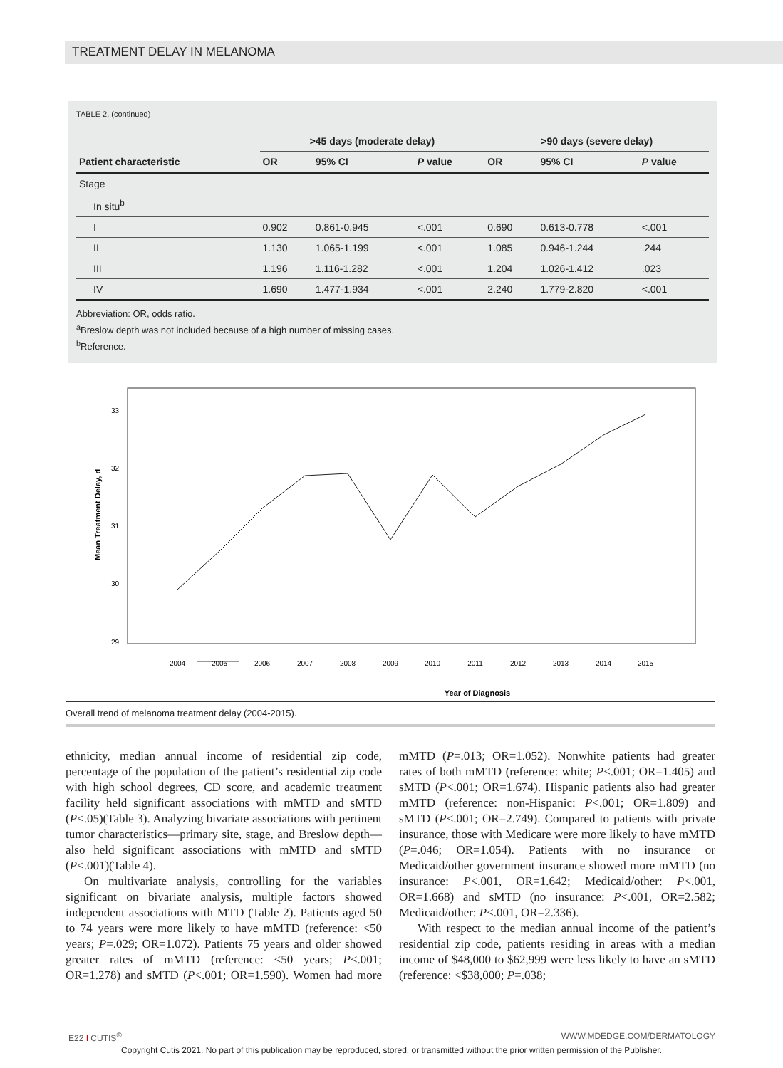TREATMENT DELAY IN MELANOMA
TABLE 2. (continued)
| | >45 days (moderate delay) | | | >90 days (severe delay) | | |
| --- | --- | --- | --- | --- | --- | --- |
| Patient characteristic | OR | 95% CI | P value | OR | 95% CI | P value |
| Stage | | | | | | |
| In situ<sup>b</sup> | | | | | | |
| I | 0.902 | 0.861-0.945 | <.001 | 0.690 | 0.613-0.778 | <.001 |
| II | 1.130 | 1.065-1.199 | <.001 | 1.085 | 0.946-1.244 | .244 |
| III | 1.196 | 1.116-1.282 | <.001 | 1.204 | 1.026-1.412 | .023 |
| IV | 1.690 | 1.477-1.934 | <.001 | 2.240 | 1.779-2.820 | <.001 |
Abbreviation: OR, odds ratio.
<sup>a</sup> Breslow depth was not included because of a high number of missing cases.
<sup>b</sup> Reference.
33
32
31
30
29
2004
2005
2006
2007
2008
2009
2010
2011
2012
2013
2014
2015
Year of Diagnosis
Mean Treatment Delay, d
Overall trend of melanoma treatment delay (2004-2015).
ethnicity, median annual income of residential zip code, percentage of the population of the patient’s residential zip code with high school degrees, CD score, and academic treatment facility held significant associations with mMTD and sMTD (P<.05)(Table 3). Analyzing bivariate associations with pertinent tumor characteristics—primary site, stage, and Breslow depth—also held significant associations with mMTD and sMTD (P<.001)(Table 4).
On multivariate analysis, controlling for the variables significant on bivariate analysis, multiple factors showed independent associations with MTD (Table 2). Patients aged 50 to 74 years were more likely to have mMTD (reference: <50 years; P=.029; OR=1.072). Patients 75 years and older showed greater rates of mMTD (reference: <50 years; P<.001; OR=1.278) and sMTD (P<.001; OR=1.590). Women had more mMTD (P=.013; OR=1.052). Nonwhite patients had greater rates of both mMTD (reference: white; P<.001; OR=1.405) and sMTD (P<.001; OR=1.674). Hispanic patients also had greater mMTD (reference: non-Hispanic: P<.001; OR=1.809) and sMTD (P<.001; OR=2.749). Compared to patients with private insurance, those with Medicare were more likely to have mMTD (P=.046; OR=1.054). Patients with no insurance or Medicaid/other government insurance showed more mMTD (no insurance: P<.001, OR=1.642; Medicaid/other: P<.001, OR=1.668) and sMTD (no insurance: P<.001, OR=2.582; Medicaid/other: P<.001, OR=2.336).
With respect to the median annual income of the patient’s residential zip code, patients residing in areas with a median income of $48,000 to $62,999 were less likely to have an sMTD (reference: <$38,000; P=.038;
E22 I CUTIS<sup>®</sup> WWW.MDEDGE.COM/DERMATOLOGY
Copyright Cutis 2021. No part of this publication may be reproduced, stored, or transmitted without the prior written permission of the Publisher.